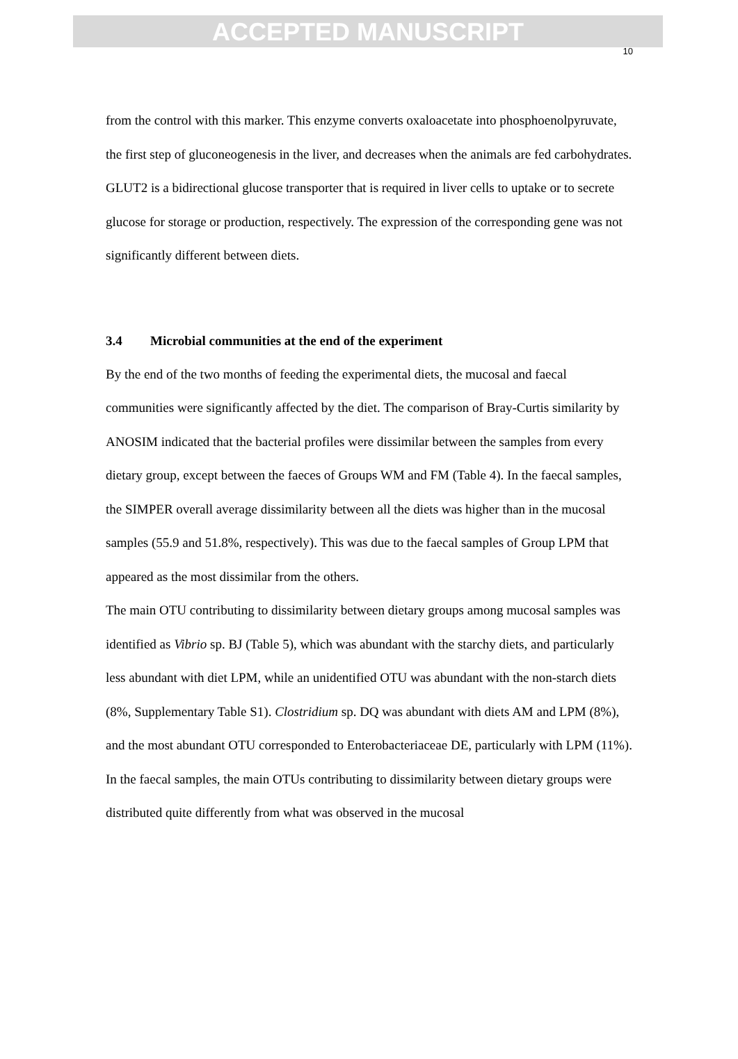ACCEPTED MANUSCRIPT
10
from the control with this marker. This enzyme converts oxaloacetate into phosphoenolpyruvate, the first step of gluconeogenesis in the liver, and decreases when the animals are fed carbohydrates. GLUT2 is a bidirectional glucose transporter that is required in liver cells to uptake or to secrete glucose for storage or production, respectively. The expression of the corresponding gene was not significantly different between diets.
3.4 Microbial communities at the end of the experiment
By the end of the two months of feeding the experimental diets, the mucosal and faecal communities were significantly affected by the diet. The comparison of Bray-Curtis similarity by ANOSIM indicated that the bacterial profiles were dissimilar between the samples from every dietary group, except between the faeces of Groups WM and FM (Table 4). In the faecal samples, the SIMPER overall average dissimilarity between all the diets was higher than in the mucosal samples (55.9 and 51.8%, respectively). This was due to the faecal samples of Group LPM that appeared as the most dissimilar from the others.
The main OTU contributing to dissimilarity between dietary groups among mucosal samples was identified as Vibrio sp. BJ (Table 5), which was abundant with the starchy diets, and particularly less abundant with diet LPM, while an unidentified OTU was abundant with the non-starch diets (8%, Supplementary Table S1). Clostridium sp. DQ was abundant with diets AM and LPM (8%), and the most abundant OTU corresponded to Enterobacteriaceae DE, particularly with LPM (11%).
In the faecal samples, the main OTUs contributing to dissimilarity between dietary groups were distributed quite differently from what was observed in the mucosal